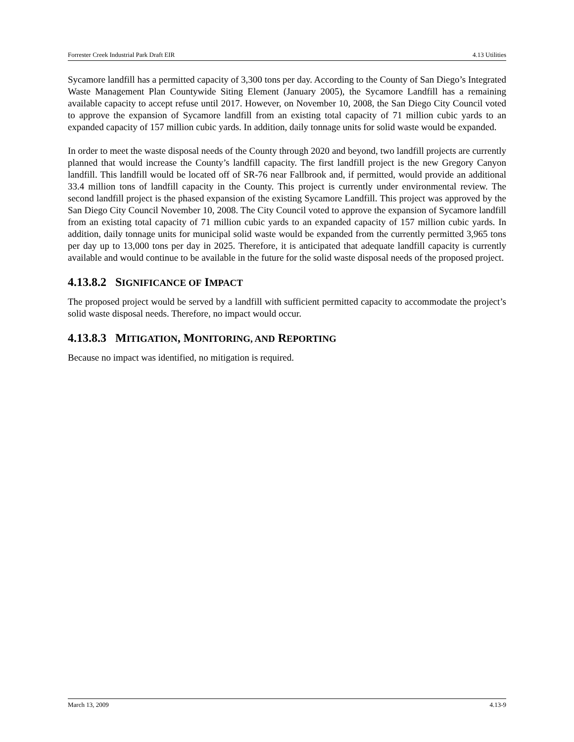Forrester Creek Industrial Park Draft EIR 4.13 Utilities
Sycamore landfill has a permitted capacity of 3,300 tons per day. According to the County of San Diego’s Integrated Waste Management Plan Countywide Siting Element (January 2005), the Sycamore Landfill has a remaining available capacity to accept refuse until 2017. However, on November 10, 2008, the San Diego City Council voted to approve the expansion of Sycamore landfill from an existing total capacity of 71 million cubic yards to an expanded capacity of 157 million cubic yards. In addition, daily tonnage units for solid waste would be expanded.
In order to meet the waste disposal needs of the County through 2020 and beyond, two landfill projects are currently planned that would increase the County’s landfill capacity. The first landfill project is the new Gregory Canyon landfill. This landfill would be located off of SR-76 near Fallbrook and, if permitted, would provide an additional 33.4 million tons of landfill capacity in the County. This project is currently under environmental review. The second landfill project is the phased expansion of the existing Sycamore Landfill. This project was approved by the San Diego City Council November 10, 2008. The City Council voted to approve the expansion of Sycamore landfill from an existing total capacity of 71 million cubic yards to an expanded capacity of 157 million cubic yards. In addition, daily tonnage units for municipal solid waste would be expanded from the currently permitted 3,965 tons per day up to 13,000 tons per day in 2025. Therefore, it is anticipated that adequate landfill capacity is currently available and would continue to be available in the future for the solid waste disposal needs of the proposed project.
4.13.8.2 SIGNIFICANCE OF IMPACT
The proposed project would be served by a landfill with sufficient permitted capacity to accommodate the project’s solid waste disposal needs. Therefore, no impact would occur.
4.13.8.3 MITIGATION, MONITORING, AND REPORTING
Because no impact was identified, no mitigation is required.
March 13, 2009 4.13-9